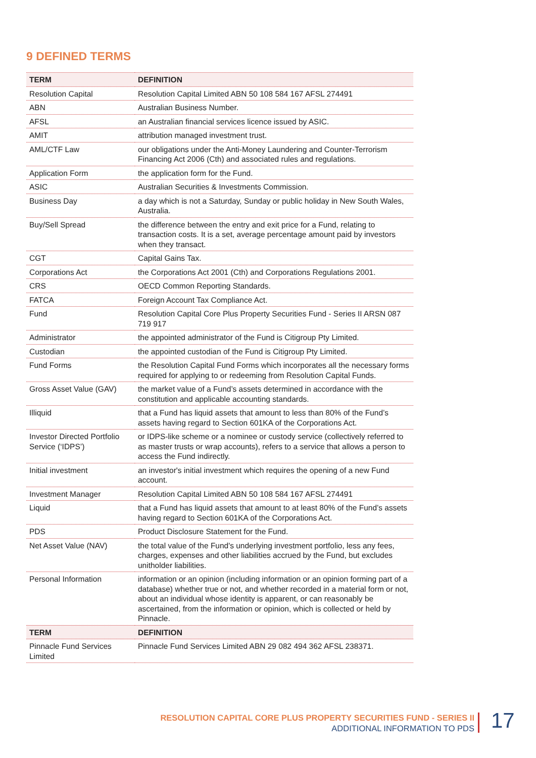9 DEFINED TERMS
| TERM | DEFINITION |
| --- | --- |
| Resolution Capital | Resolution Capital Limited ABN 50 108 584 167 AFSL 274491 |
| ABN | Australian Business Number. |
| AFSL | an Australian financial services licence issued by ASIC. |
| AMIT | attribution managed investment trust. |
| AML/CTF Law | our obligations under the Anti-Money Laundering and Counter-Terrorism Financing Act 2006 (Cth) and associated rules and regulations. |
| Application Form | the application form for the Fund. |
| ASIC | Australian Securities & Investments Commission. |
| Business Day | a day which is not a Saturday, Sunday or public holiday in New South Wales, Australia. |
| Buy/Sell Spread | the difference between the entry and exit price for a Fund, relating to transaction costs. It is a set, average percentage amount paid by investors when they transact. |
| CGT | Capital Gains Tax. |
| Corporations Act | the Corporations Act 2001 (Cth) and Corporations Regulations 2001. |
| CRS | OECD Common Reporting Standards. |
| FATCA | Foreign Account Tax Compliance Act. |
| Fund | Resolution Capital Core Plus Property Securities Fund - Series II ARSN 087 719 917 |
| Administrator | the appointed administrator of the Fund is Citigroup Pty Limited. |
| Custodian | the appointed custodian of the Fund is Citigroup Pty Limited. |
| Fund Forms | the Resolution Capital Fund Forms which incorporates all the necessary forms required for applying to or redeeming from Resolution Capital Funds. |
| Gross Asset Value (GAV) | the market value of a Fund’s assets determined in accordance with the constitution and applicable accounting standards. |
| Illiquid | that a Fund has liquid assets that amount to less than 80% of the Fund’s assets having regard to Section 601KA of the Corporations Act. |
| Investor Directed Portfolio Service (‘IDPS’) | or IDPS-like scheme or a nominee or custody service (collectively referred to as master trusts or wrap accounts), refers to a service that allows a person to access the Fund indirectly. |
| Initial investment | an investor's initial investment which requires the opening of a new Fund account. |
| Investment Manager | Resolution Capital Limited ABN 50 108 584 167 AFSL 274491 |
| Liquid | that a Fund has liquid assets that amount to at least 80% of the Fund’s assets having regard to Section 601KA of the Corporations Act. |
| PDS | Product Disclosure Statement for the Fund. |
| Net Asset Value (NAV) | the total value of the Fund's underlying investment portfolio, less any fees, charges, expenses and other liabilities accrued by the Fund, but excludes unitholder liabilities. |
| Personal Information | information or an opinion (including information or an opinion forming part of a database) whether true or not, and whether recorded in a material form or not, about an individual whose identity is apparent, or can reasonably be ascertained, from the information or opinion, which is collected or held by Pinnacle. |
| TERM | DEFINITION |
| Pinnacle Fund Services Limited | Pinnacle Fund Services Limited ABN 29 082 494 362 AFSL 238371. |
RESOLUTION CAPITAL CORE PLUS PROPERTY SECURITIES FUND - SERIES II
ADDITIONAL INFORMATION TO PDS
17